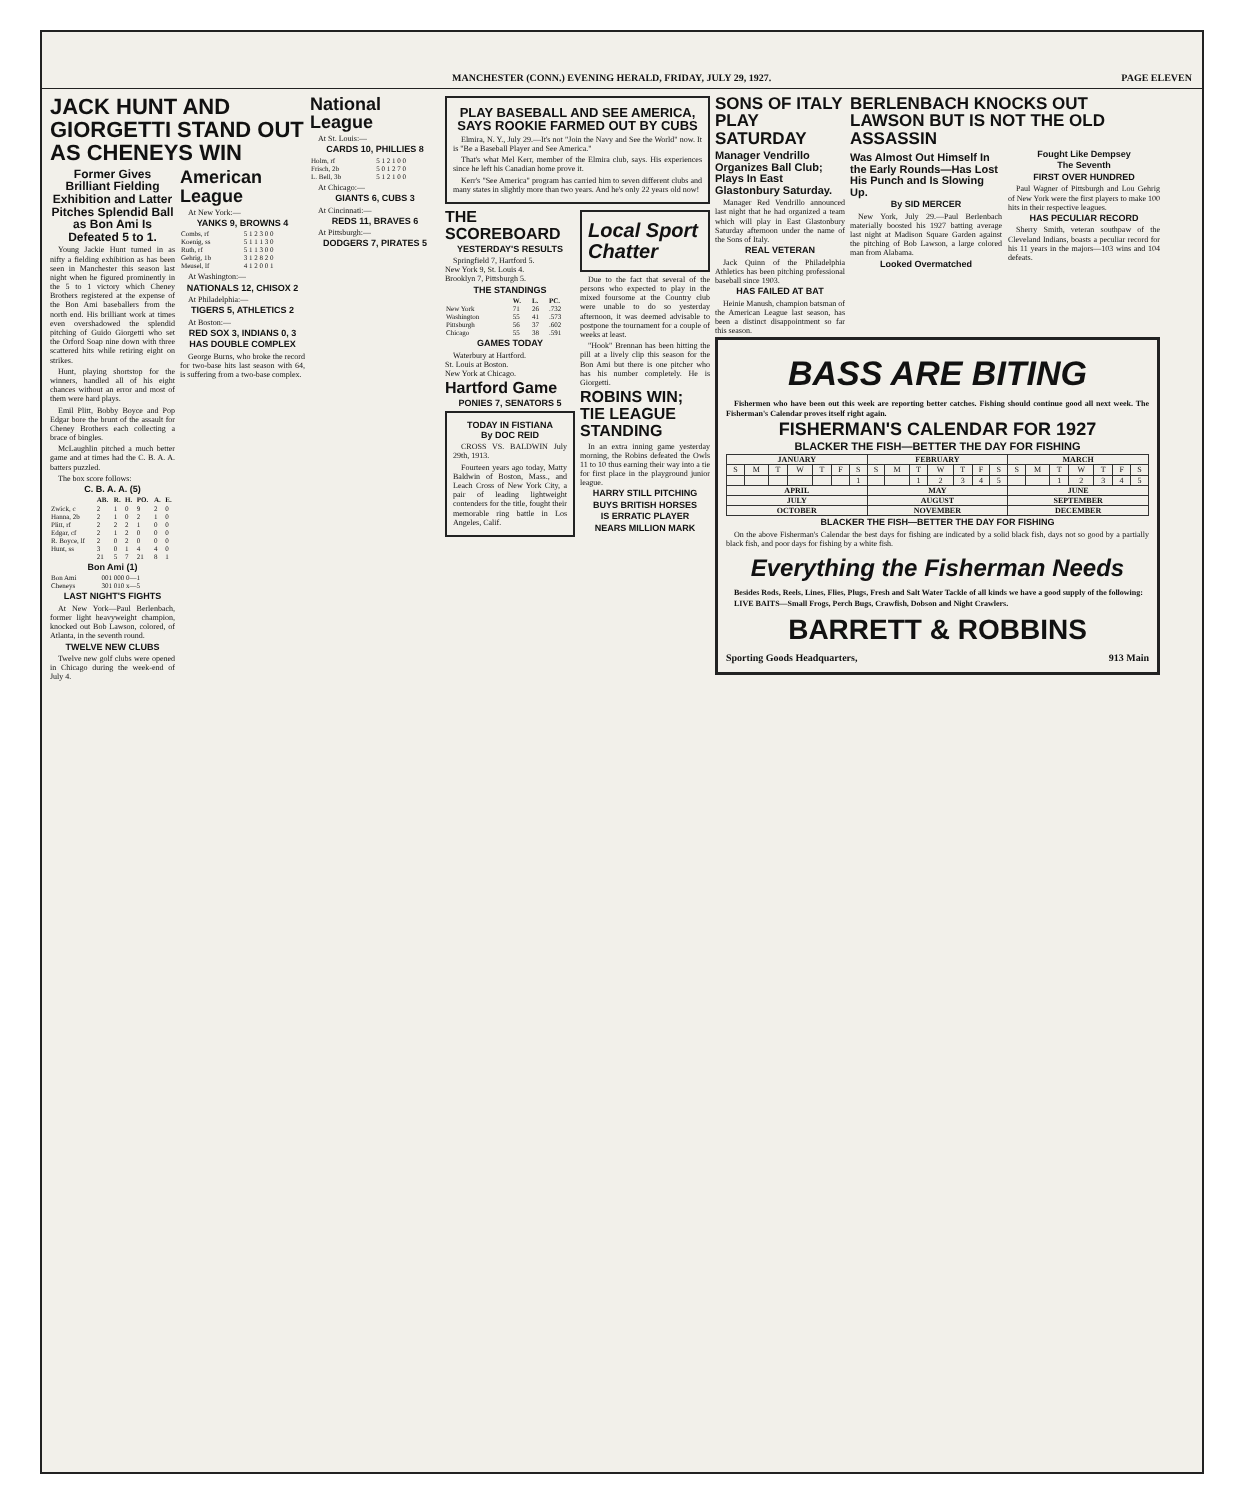MANCHESTER (CONN.) EVENING HERALD, FRIDAY, JULY 29, 1927. PAGE ELEVEN
JACK HUNT AND GIORGETTI STAND OUT AS CHENEYS WIN
Former Gives Brilliant Fielding Exhibition and Latter Pitches Splendid Ball as Bon Ami Is Defeated 5 to 1.
Young Jackie Hunt turned in as nifty a fielding exhibition as has been seen in Manchester this season last night when he figured prominently in the 5 to 1 victory which Cheney Brothers registered at the expense of the Bon Ami baseballers from the north end. His brilliant work at times even overshadowed the splendid pitching of Guido Giorgetti who set the Orford Soap nine down with three scattered hits while retiring eight on strikes.
Hunt, playing shortstop for the winners, handled all of his eight chances without an error and most of them were hard plays.
Emil Plitt, Bobby Boyce and Pop Edgar bore the brunt of the assault for Cheney Brothers each collecting a brace of bingles.
McLaughlin pitched a much better game and at times had the C. B. A. A. batters puzzled.
The box score follows:
C. B. A. A. (5)
| | AB. | R. | H. | PO. | A. | E. |
| --- | --- | --- | --- | --- | --- | --- |
| Zwick, c | 2 | 1 | 0 | 9 | 2 | 0 |
| Hanna, 2b | 2 | 1 | 0 | 2 | 1 | 0 |
| Plitt, rf | 2 | 2 | 2 | 1 | 0 | 0 |
| Edgar, cf | 2 | 1 | 2 | 0 | 0 | 0 |
| R. Boyce, lf | 2 | 0 | 2 | 0 | 0 | 0 |
| Hunt, ss | 3 | 0 | 1 | 4 | 4 | 0 |
| | 21 | 5 | 7 | 21 | 8 | 1 |
Bon Ami (1)
| Bon Ami | 001 000 0—1 |
| Cheneys | 301 010 x—5 |
LAST NIGHT'S FIGHTS
At New York—Paul Berlenbach, former light heavyweight champion, knocked out Bob Lawson, colored, of Atlanta, in the seventh round.
TWELVE NEW CLUBS
Twelve new golf clubs were opened in Chicago during the week-end of July 4.
American League
At New York:—
YANKS 9, BROWNS 4
| Combs, rf | 5 1 2 3 0 0 |
| Koenig, ss | 5 1 1 1 3 0 |
| Ruth, rf | 5 1 1 3 0 0 |
| Gehrig, 1b | 3 1 2 8 2 0 |
| Meusel, lf | 4 1 2 0 0 1 |
At Washington:—
NATIONALS 12, CHISOX 2
At Philadelphia:—
TIGERS 5, ATHLETICS 2
At Boston:—
RED SOX 3, INDIANS 0, 3
HAS DOUBLE COMPLEX
George Burns, who broke the record for two-base hits last season with 64, is suffering from a two-base complex.
National League
At St. Louis:—
CARDS 10, PHILLIES 8
| Holm, rf | 5 1 2 1 0 0 |
| Frisch, 2b | 5 0 1 2 7 0 |
| L. Bell, 3b | 5 1 2 1 0 0 |
At Chicago:—
GIANTS 6, CUBS 3
At Cincinnati:—
REDS 11, BRAVES 6
At Pittsburgh:—
DODGERS 7, PIRATES 5
PLAY BASEBALL AND SEE AMERICA, SAYS ROOKIE FARMED OUT BY CUBS
Elmira, N. Y., July 29.—It's not "Join the Navy and See the World" now. It is "Be a Baseball Player and See America."
That's what Mel Kerr, member of the Elmira club, says. His experiences since he left his Canadian home prove it.
Kerr's "See America" program has carried him to seven different clubs and many states in slightly more than two years. And he's only 22 years old now!
THE SCOREBOARD
YESTERDAY'S RESULTS
Springfield 7, Hartford 5.
New York 9, St. Louis 4.
Brooklyn 7, Pittsburgh 5.
THE STANDINGS
| | W. | L. | PC. |
| --- | --- | --- | --- |
| New York | 71 | 26 | .732 |
| Washington | 55 | 41 | .573 |
| Pittsburgh | 56 | 37 | .602 |
| Chicago | 55 | 38 | .591 |
GAMES TODAY
Waterbury at Hartford.
St. Louis at Boston.
New York at Chicago.
Hartford Game
PONIES 7, SENATORS 5
TODAY IN FISTIANA
By DOC REID
CROSS VS. BALDWIN July 29th, 1913.
Fourteen years ago today, Matty Baldwin of Boston, Mass., and Leach Cross of New York City, a pair of leading lightweight contenders for the title, fought their memorable ring battle in Los Angeles, Calif.
Local Sport Chatter
Due to the fact that several of the persons who expected to play in the mixed foursome at the Country club were unable to do so yesterday afternoon, it was deemed advisable to postpone the tournament for a couple of weeks at least.
"Hook" Brennan has been hitting the pill at a lively clip this season for the Bon Ami but there is one pitcher who has his number completely. He is Giorgetti.
ROBINS WIN; TIE LEAGUE STANDING
In an extra inning game yesterday morning, the Robins defeated the Owls 11 to 10 thus earning their way into a tie for first place in the playground junior league.
HARRY STILL PITCHING
BUYS BRITISH HORSES
IS ERRATIC PLAYER
NEARS MILLION MARK
SONS OF ITALY PLAY SATURDAY
Manager Vendrillo Organizes Ball Club; Plays In East Glastonbury Saturday.
Manager Red Vendrillo announced last night that he had organized a team which will play in East Glastonbury Saturday afternoon under the name of the Sons of Italy.
REAL VETERAN
Jack Quinn of the Philadelphia Athletics has been pitching professional baseball since 1903.
HAS FAILED AT BAT
Heinie Manush, champion batsman of the American League last season, has been a distinct disappointment so far this season.
BERLENBACH KNOCKS OUT LAWSON BUT IS NOT THE OLD ASSASSIN
Was Almost Out Himself In the Early Rounds—Has Lost His Punch and Is Slowing Up.
By SID MERCER
New York, July 29.—Paul Berlenbach materially boosted his 1927 batting average last night at Madison Square Garden against the pitching of Bob Lawson, a large colored man from Alabama.
Looked Overmatched
Fought Like Dempsey
The Seventh
FIRST OVER HUNDRED
Paul Wagner of Pittsburgh and Lou Gehrig of New York were the first players to make 100 hits in their respective leagues.
HAS PECULIAR RECORD
Sherry Smith, veteran southpaw of the Cleveland Indians, boasts a peculiar record for his 11 years in the majors—103 wins and 104 defeats.
BASS ARE BITING
Fishermen who have been out this week are reporting better catches. Fishing should continue good all next week. The Fisherman's Calendar proves itself right again.
FISHERMAN'S CALENDAR FOR 1927
BLACKER THE FISH—BETTER THE DAY FOR FISHING
| JANUARY | | | | | | | FEBRUARY | | | | | | | MARCH | | | | | | |
| --- | --- | --- | --- | --- | --- | --- | --- | --- | --- | --- | --- | --- | --- | --- | --- | --- | --- | --- | --- | --- |
| S | M | T | W | T | F | S | S | M | T | W | T | F | S | S | M | T | W | T | F | S |
| | | | | | | 1 | | | 1 | 2 | 3 | 4 | 5 | | | 1 | 2 | 3 | 4 | 5 |
| APRIL | | | | | | | MAY | | | | | | | JUNE | | | | | | |
| JULY | | | | | | | AUGUST | | | | | | | SEPTEMBER | | | | | | |
| OCTOBER | | | | | | | NOVEMBER | | | | | | | DECEMBER | | | | | | |
BLACKER THE FISH—BETTER THE DAY FOR FISHING
On the above Fisherman's Calendar the best days for fishing are indicated by a solid black fish, days not so good by a partially black fish, and poor days for fishing by a white fish.
Everything the Fisherman Needs
Besides Rods, Reels, Lines, Flies, Plugs, Fresh and Salt Water Tackle of all kinds we have a good supply of the following:
LIVE BAITS—Small Frogs, Perch Bugs, Crawfish, Dobson and Night Crawlers.
BARRETT & ROBBINS
Sporting Goods Headquarters, 913 Main